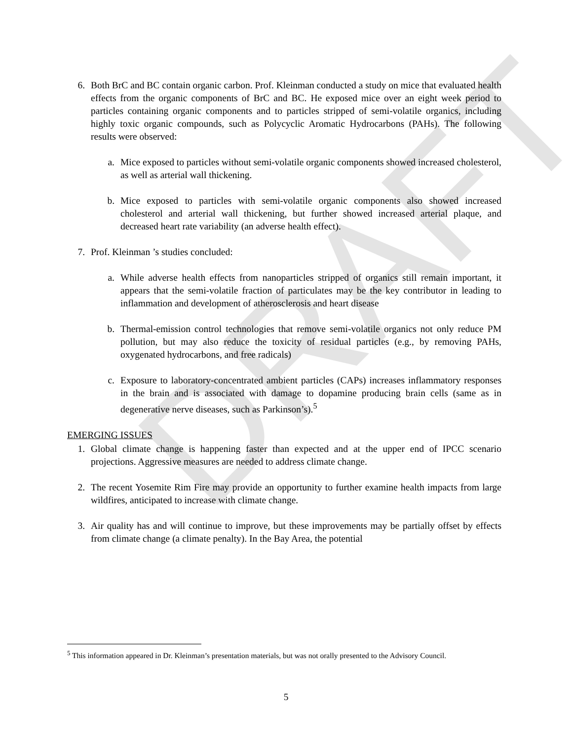DRAFT
6. Both BrC and BC contain organic carbon. Prof. Kleinman conducted a study on mice that evaluated health effects from the organic components of BrC and BC. He exposed mice over an eight week period to particles containing organic components and to particles stripped of semi-volatile organics, including highly toxic organic compounds, such as Polycyclic Aromatic Hydrocarbons (PAHs). The following results were observed:
a. Mice exposed to particles without semi-volatile organic components showed increased cholesterol, as well as arterial wall thickening.
b. Mice exposed to particles with semi-volatile organic components also showed increased cholesterol and arterial wall thickening, but further showed increased arterial plaque, and decreased heart rate variability (an adverse health effect).
7. Prof. Kleinman ’s studies concluded:
a. While adverse health effects from nanoparticles stripped of organics still remain important, it appears that the semi-volatile fraction of particulates may be the key contributor in leading to inflammation and development of atherosclerosis and heart disease
b. Thermal-emission control technologies that remove semi-volatile organics not only reduce PM pollution, but may also reduce the toxicity of residual particles (e.g., by removing PAHs, oxygenated hydrocarbons, and free radicals)
c. Exposure to laboratory-concentrated ambient particles (CAPs) increases inflammatory responses in the brain and is associated with damage to dopamine producing brain cells (same as in degenerative nerve diseases, such as Parkinson’s).<sup>5</sup>
EMERGING ISSUES
1. Global climate change is happening faster than expected and at the upper end of IPCC scenario projections. Aggressive measures are needed to address climate change.
2. The recent Yosemite Rim Fire may provide an opportunity to further examine health impacts from large wildfires, anticipated to increase with climate change.
3. Air quality has and will continue to improve, but these improvements may be partially offset by effects from climate change (a climate penalty). In the Bay Area, the potential
<sup>5</sup> This information appeared in Dr. Kleinman’s presentation materials, but was not orally presented to the Advisory Council.
5